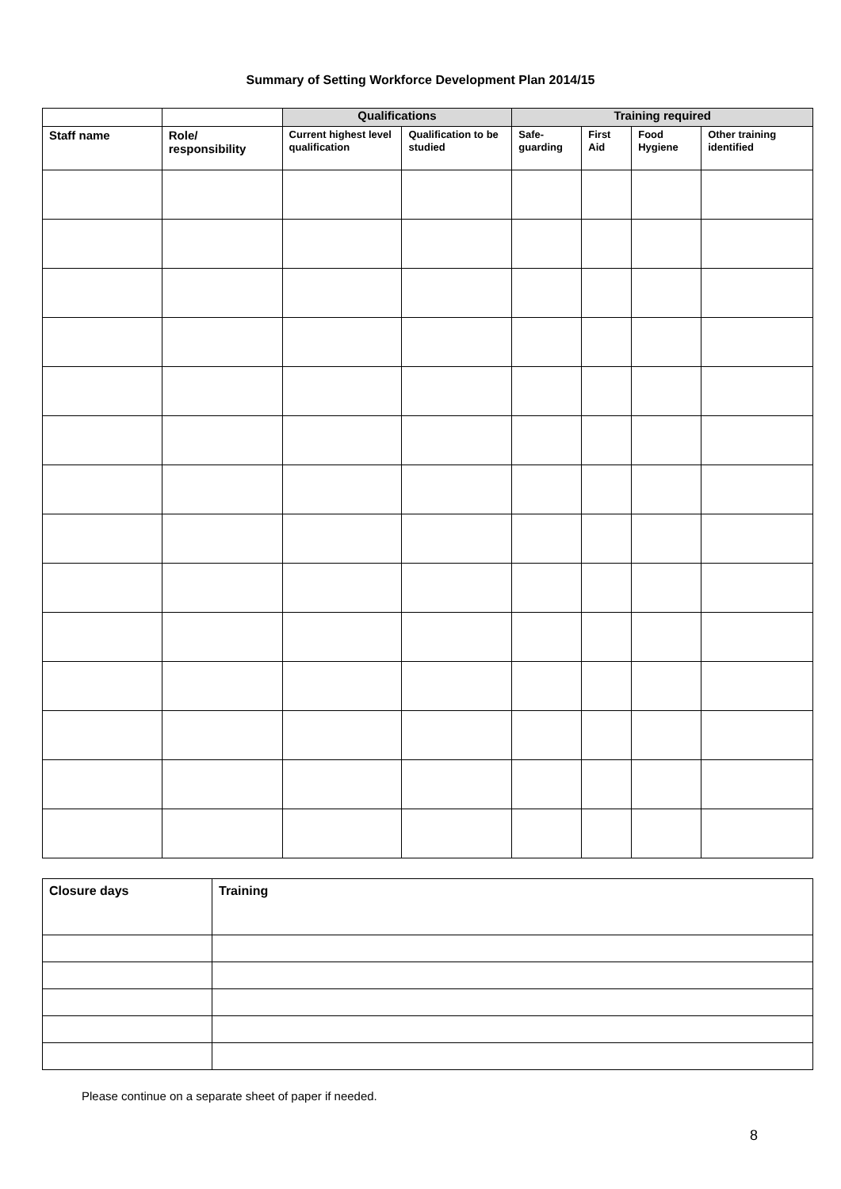Summary of Setting Workforce Development Plan 2014/15
| | | Qualifications | | Training required | | | |
| Staff name | Role/ responsibility | Current highest level qualification | Qualification to be studied | Safe-guarding | First Aid | Food Hygiene | Other training identified |
| Closure days | Training |
| --- | --- |
Please continue on a separate sheet of paper if needed.
8